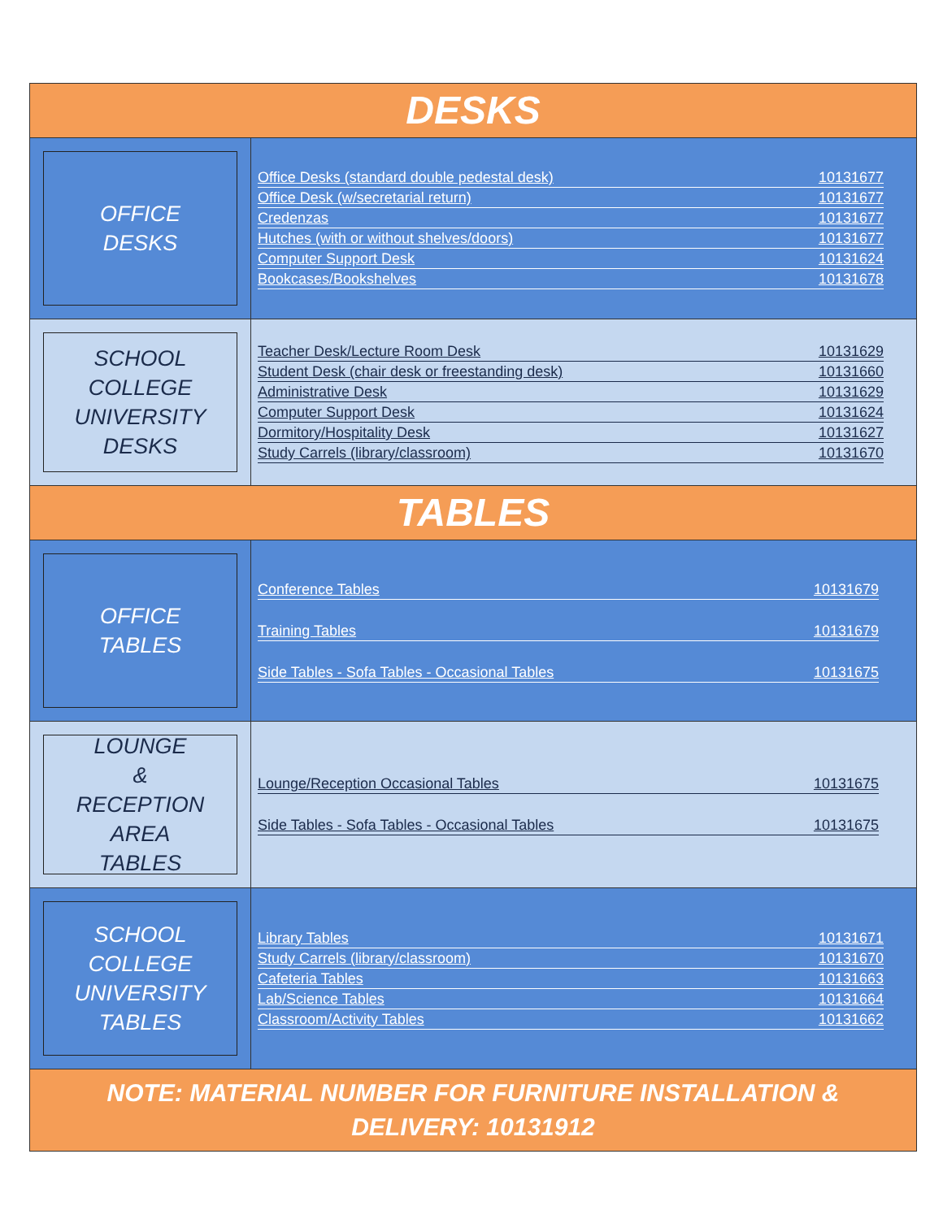DESKS
OFFICE
DESKS
Office Desks (standard double pedestal desk) 10131677
Office Desk (w/secretarial return) 10131677
Credenzas 10131677
Hutches (with or without shelves/doors) 10131677
Computer Support Desk 10131624
Bookcases/Bookshelves 10131678
SCHOOL
COLLEGE
UNIVERSITY
DESKS
Teacher Desk/Lecture Room Desk 10131629
Student Desk (chair desk or freestanding desk) 10131660
Administrative Desk 10131629
Computer Support Desk 10131624
Dormitory/Hospitality Desk 10131627
Study Carrels (library/classroom) 10131670
TABLES
OFFICE
TABLES
Conference Tables 10131679
Training Tables 10131679
Side Tables - Sofa Tables - Occasional Tables 10131675
LOUNGE
&
RECEPTION AREA
TABLES
Lounge/Reception Occasional Tables 10131675
Side Tables - Sofa Tables - Occasional Tables 10131675
SCHOOL
COLLEGE
UNIVERSITY
TABLES
Library Tables 10131671
Study Carrels (library/classroom) 10131670
Cafeteria Tables 10131663
Lab/Science Tables 10131664
Classroom/Activity Tables 10131662
NOTE: MATERIAL NUMBER FOR FURNITURE INSTALLATION & DELIVERY: 10131912